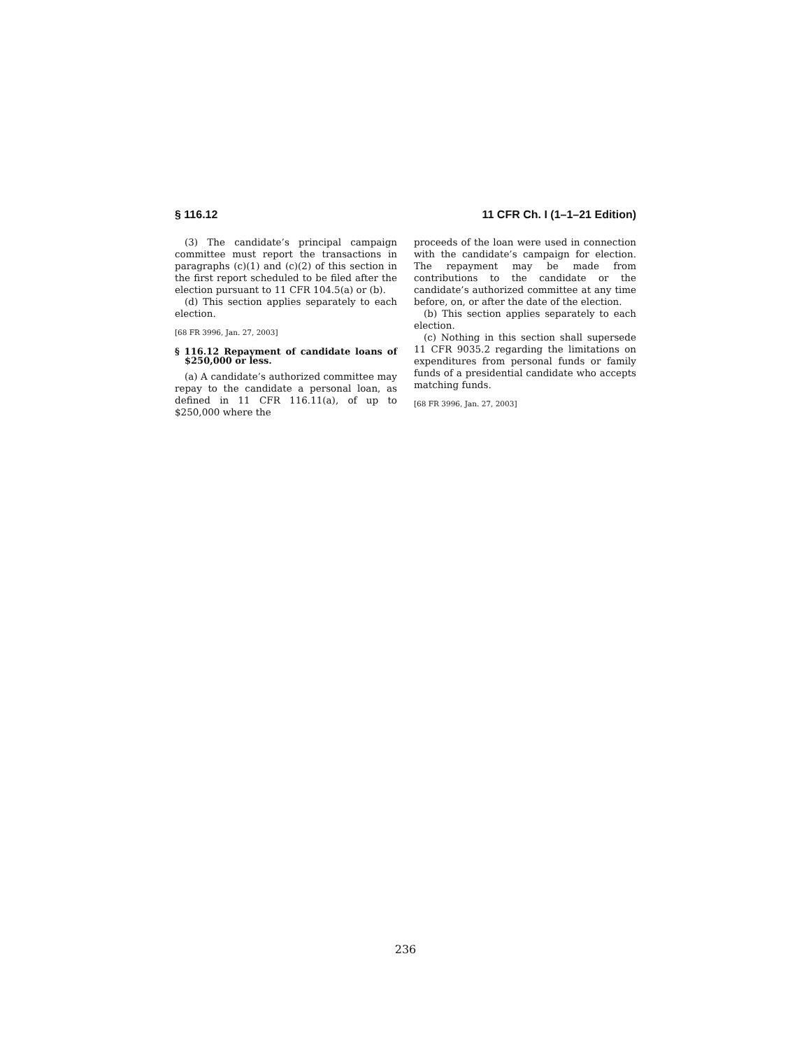§ 116.12 11 CFR Ch. I (1–1–21 Edition)
(3) The candidate’s principal campaign committee must report the transactions in paragraphs (c)(1) and (c)(2) of this section in the first report scheduled to be filed after the election pursuant to 11 CFR 104.5(a) or (b).
(d) This section applies separately to each election.
[68 FR 3996, Jan. 27, 2003]
§ 116.12 Repayment of candidate loans of $250,000 or less.
(a) A candidate’s authorized committee may repay to the candidate a personal loan, as defined in 11 CFR 116.11(a), of up to $250,000 where the
proceeds of the loan were used in connection with the candidate’s campaign for election. The repayment may be made from contributions to the candidate or the candidate’s authorized committee at any time before, on, or after the date of the election.
(b) This section applies separately to each election.
(c) Nothing in this section shall supersede 11 CFR 9035.2 regarding the limitations on expenditures from personal funds or family funds of a presidential candidate who accepts matching funds.
[68 FR 3996, Jan. 27, 2003]
236